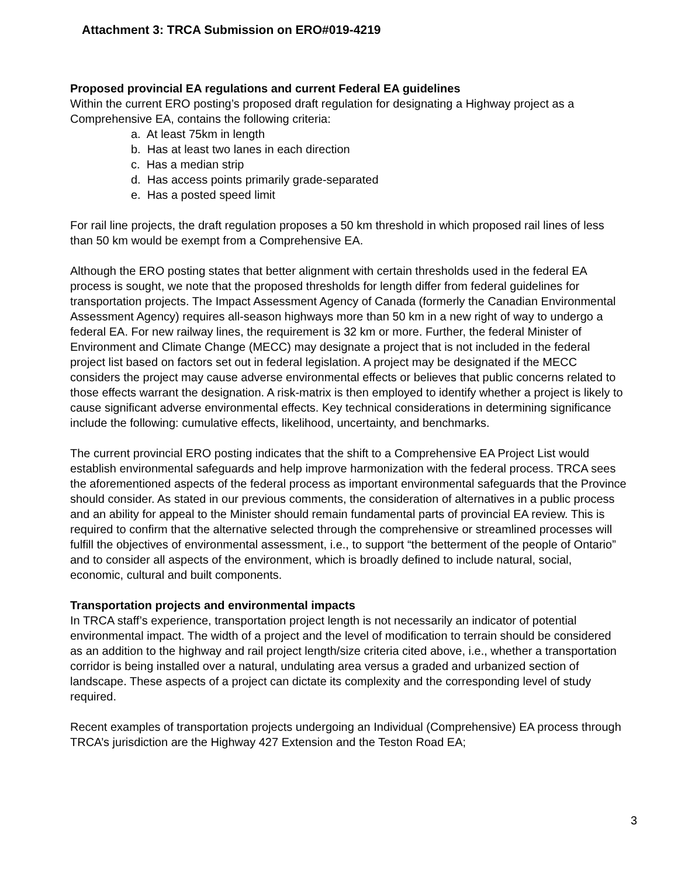Attachment 3: TRCA Submission on ERO#019-4219
Proposed provincial EA regulations and current Federal EA guidelines
Within the current ERO posting’s proposed draft regulation for designating a Highway project as a Comprehensive EA, contains the following criteria:
a. At least 75km in length
b. Has at least two lanes in each direction
c. Has a median strip
d. Has access points primarily grade-separated
e. Has a posted speed limit
For rail line projects, the draft regulation proposes a 50 km threshold in which proposed rail lines of less than 50 km would be exempt from a Comprehensive EA.
Although the ERO posting states that better alignment with certain thresholds used in the federal EA process is sought, we note that the proposed thresholds for length differ from federal guidelines for transportation projects. The Impact Assessment Agency of Canada (formerly the Canadian Environmental Assessment Agency) requires all-season highways more than 50 km in a new right of way to undergo a federal EA. For new railway lines, the requirement is 32 km or more. Further, the federal Minister of Environment and Climate Change (MECC) may designate a project that is not included in the federal project list based on factors set out in federal legislation. A project may be designated if the MECC considers the project may cause adverse environmental effects or believes that public concerns related to those effects warrant the designation. A risk-matrix is then employed to identify whether a project is likely to cause significant adverse environmental effects. Key technical considerations in determining significance include the following: cumulative effects, likelihood, uncertainty, and benchmarks.
The current provincial ERO posting indicates that the shift to a Comprehensive EA Project List would establish environmental safeguards and help improve harmonization with the federal process. TRCA sees the aforementioned aspects of the federal process as important environmental safeguards that the Province should consider. As stated in our previous comments, the consideration of alternatives in a public process and an ability for appeal to the Minister should remain fundamental parts of provincial EA review. This is required to confirm that the alternative selected through the comprehensive or streamlined processes will fulfill the objectives of environmental assessment, i.e., to support “the betterment of the people of Ontario” and to consider all aspects of the environment, which is broadly defined to include natural, social, economic, cultural and built components.
Transportation projects and environmental impacts
In TRCA staff’s experience, transportation project length is not necessarily an indicator of potential environmental impact. The width of a project and the level of modification to terrain should be considered as an addition to the highway and rail project length/size criteria cited above, i.e., whether a transportation corridor is being installed over a natural, undulating area versus a graded and urbanized section of landscape. These aspects of a project can dictate its complexity and the corresponding level of study required.
Recent examples of transportation projects undergoing an Individual (Comprehensive) EA process through TRCA’s jurisdiction are the Highway 427 Extension and the Teston Road EA;
3